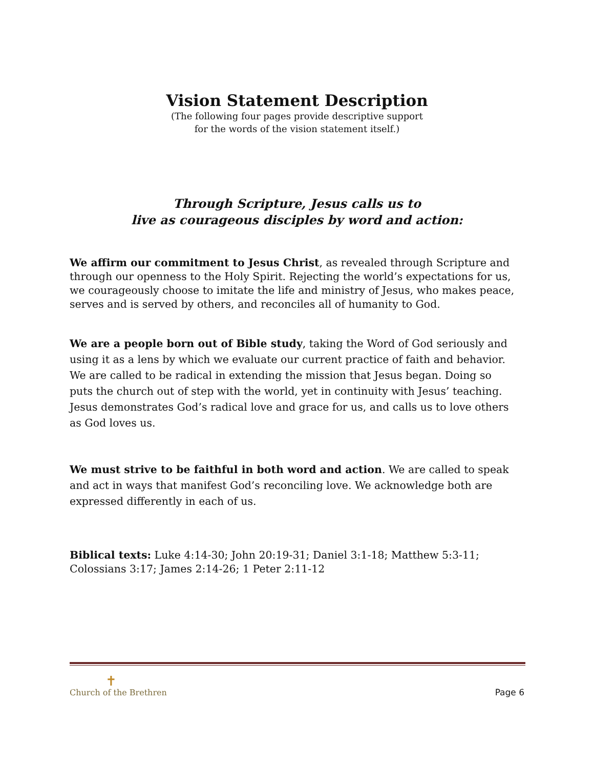Vision Statement Description
(The following four pages provide descriptive support
for the words of the vision statement itself.)
Through Scripture, Jesus calls us to
live as courageous disciples by word and action:
We affirm our commitment to Jesus Christ, as revealed through Scripture and through our openness to the Holy Spirit. Rejecting the world’s expectations for us, we courageously choose to imitate the life and ministry of Jesus, who makes peace, serves and is served by others, and reconciles all of humanity to God.
We are a people born out of Bible study, taking the Word of God seriously and using it as a lens by which we evaluate our current practice of faith and behavior. We are called to be radical in extending the mission that Jesus began. Doing so puts the church out of step with the world, yet in continuity with Jesus’ teaching. Jesus demonstrates God’s radical love and grace for us, and calls us to love others as God loves us.
We must strive to be faithful in both word and action. We are called to speak and act in ways that manifest God’s reconciling love. We acknowledge both are expressed differently in each of us.
Biblical texts: Luke 4:14-30; John 20:19-31; Daniel 3:1-18; Matthew 5:3-11; Colossians 3:17; James 2:14-26; 1 Peter 2:11-12
✝
Church of the Brethren
Page 6